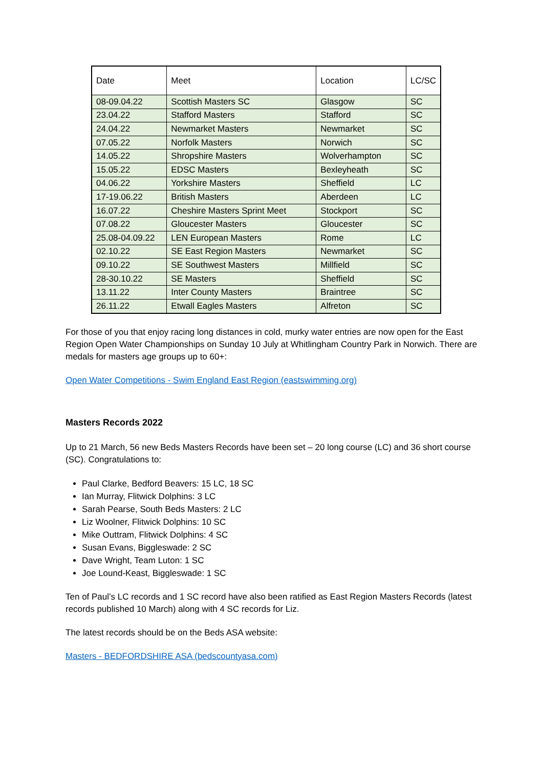| Date | Meet | Location | LC/SC |
| --- | --- | --- | --- |
| 08-09.04.22 | Scottish Masters SC | Glasgow | SC |
| 23.04.22 | Stafford Masters | Stafford | SC |
| 24.04.22 | Newmarket Masters | Newmarket | SC |
| 07.05.22 | Norfolk Masters | Norwich | SC |
| 14.05.22 | Shropshire Masters | Wolverhampton | SC |
| 15.05.22 | EDSC Masters | Bexleyheath | SC |
| 04.06.22 | Yorkshire Masters | Sheffield | LC |
| 17-19.06.22 | British Masters | Aberdeen | LC |
| 16.07.22 | Cheshire Masters Sprint Meet | Stockport | SC |
| 07.08.22 | Gloucester Masters | Gloucester | SC |
| 25.08-04.09.22 | LEN European Masters | Rome | LC |
| 02.10.22 | SE East Region Masters | Newmarket | SC |
| 09.10.22 | SE Southwest Masters | Millfield | SC |
| 28-30.10.22 | SE Masters | Sheffield | SC |
| 13.11.22 | Inter County Masters | Braintree | SC |
| 26.11.22 | Etwall Eagles Masters | Alfreton | SC |
For those of you that enjoy racing long distances in cold, murky water entries are now open for the East Region Open Water Championships on Sunday 10 July at Whitlingham Country Park in Norwich. There are medals for masters age groups up to 60+:
Open Water Competitions - Swim England East Region (eastswimming.org)
Masters Records 2022
Up to 21 March, 56 new Beds Masters Records have been set – 20 long course (LC) and 36 short course (SC). Congratulations to:
Paul Clarke, Bedford Beavers: 15 LC, 18 SC
Ian Murray, Flitwick Dolphins: 3 LC
Sarah Pearse, South Beds Masters: 2 LC
Liz Woolner, Flitwick Dolphins: 10 SC
Mike Outtram, Flitwick Dolphins: 4 SC
Susan Evans, Biggleswade: 2 SC
Dave Wright, Team Luton: 1 SC
Joe Lound-Keast, Biggleswade: 1 SC
Ten of Paul’s LC records and 1 SC record have also been ratified as East Region Masters Records (latest records published 10 March) along with 4 SC records for Liz.
The latest records should be on the Beds ASA website:
Masters - BEDFORDSHIRE ASA (bedscountyasa.com)